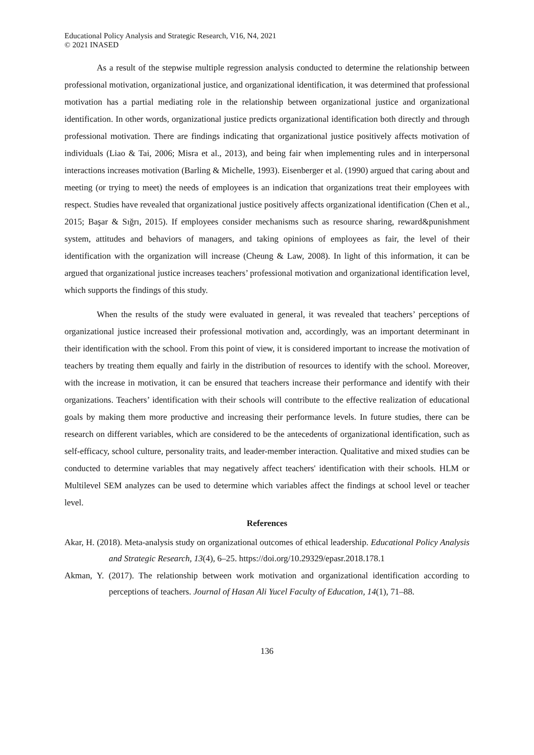Educational Policy Analysis and Strategic Research, V16, N4, 2021
© 2021 INASED
As a result of the stepwise multiple regression analysis conducted to determine the relationship between professional motivation, organizational justice, and organizational identification, it was determined that professional motivation has a partial mediating role in the relationship between organizational justice and organizational identification. In other words, organizational justice predicts organizational identification both directly and through professional motivation. There are findings indicating that organizational justice positively affects motivation of individuals (Liao & Tai, 2006; Misra et al., 2013), and being fair when implementing rules and in interpersonal interactions increases motivation (Barling & Michelle, 1993). Eisenberger et al. (1990) argued that caring about and meeting (or trying to meet) the needs of employees is an indication that organizations treat their employees with respect. Studies have revealed that organizational justice positively affects organizational identification (Chen et al., 2015; Başar & Sığrı, 2015). If employees consider mechanisms such as resource sharing, reward&punishment system, attitudes and behaviors of managers, and taking opinions of employees as fair, the level of their identification with the organization will increase (Cheung & Law, 2008). In light of this information, it can be argued that organizational justice increases teachers’ professional motivation and organizational identification level, which supports the findings of this study.
When the results of the study were evaluated in general, it was revealed that teachers’ perceptions of organizational justice increased their professional motivation and, accordingly, was an important determinant in their identification with the school. From this point of view, it is considered important to increase the motivation of teachers by treating them equally and fairly in the distribution of resources to identify with the school. Moreover, with the increase in motivation, it can be ensured that teachers increase their performance and identify with their organizations. Teachers’ identification with their schools will contribute to the effective realization of educational goals by making them more productive and increasing their performance levels. In future studies, there can be research on different variables, which are considered to be the antecedents of organizational identification, such as self-efficacy, school culture, personality traits, and leader-member interaction. Qualitative and mixed studies can be conducted to determine variables that may negatively affect teachers' identification with their schools. HLM or Multilevel SEM analyzes can be used to determine which variables affect the findings at school level or teacher level.
References
Akar, H. (2018). Meta-analysis study on organizational outcomes of ethical leadership. Educational Policy Analysis and Strategic Research, 13(4), 6–25. https://doi.org/10.29329/epasr.2018.178.1
Akman, Y. (2017). The relationship between work motivation and organizational identification according to perceptions of teachers. Journal of Hasan Ali Yucel Faculty of Education, 14(1), 71–88.
136